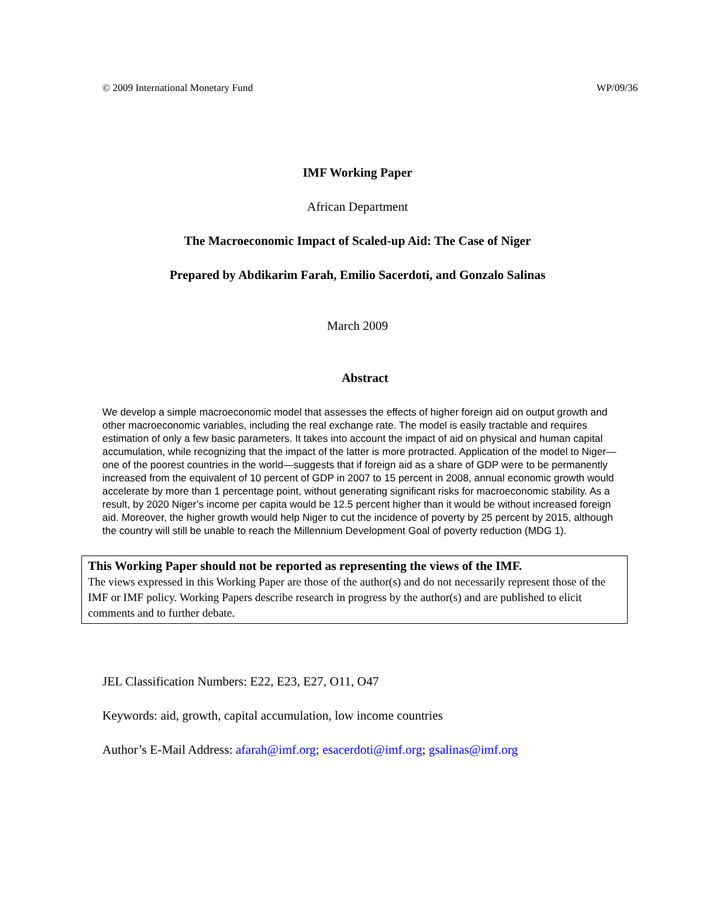© 2009 International Monetary Fund WP/09/36
IMF Working Paper
African Department
The Macroeconomic Impact of Scaled-up Aid: The Case of Niger
Prepared by Abdikarim Farah, Emilio Sacerdoti, and Gonzalo Salinas
March 2009
Abstract
We develop a simple macroeconomic model that assesses the effects of higher foreign aid on output growth and other macroeconomic variables, including the real exchange rate. The model is easily tractable and requires estimation of only a few basic parameters. It takes into account the impact of aid on physical and human capital accumulation, while recognizing that the impact of the latter is more protracted. Application of the model to Niger—one of the poorest countries in the world—suggests that if foreign aid as a share of GDP were to be permanently increased from the equivalent of 10 percent of GDP in 2007 to 15 percent in 2008, annual economic growth would accelerate by more than 1 percentage point, without generating significant risks for macroeconomic stability. As a result, by 2020 Niger’s income per capita would be 12.5 percent higher than it would be without increased foreign aid. Moreover, the higher growth would help Niger to cut the incidence of poverty by 25 percent by 2015, although the country will still be unable to reach the Millennium Development Goal of poverty reduction (MDG 1).
This Working Paper should not be reported as representing the views of the IMF.
The views expressed in this Working Paper are those of the author(s) and do not necessarily represent those of the IMF or IMF policy. Working Papers describe research in progress by the author(s) and are published to elicit comments and to further debate.
JEL Classification Numbers: E22, E23, E27, O11, O47
Keywords: aid, growth, capital accumulation, low income countries
Author’s E-Mail Address: afarah@imf.org; esacerdoti@imf.org; gsalinas@imf.org